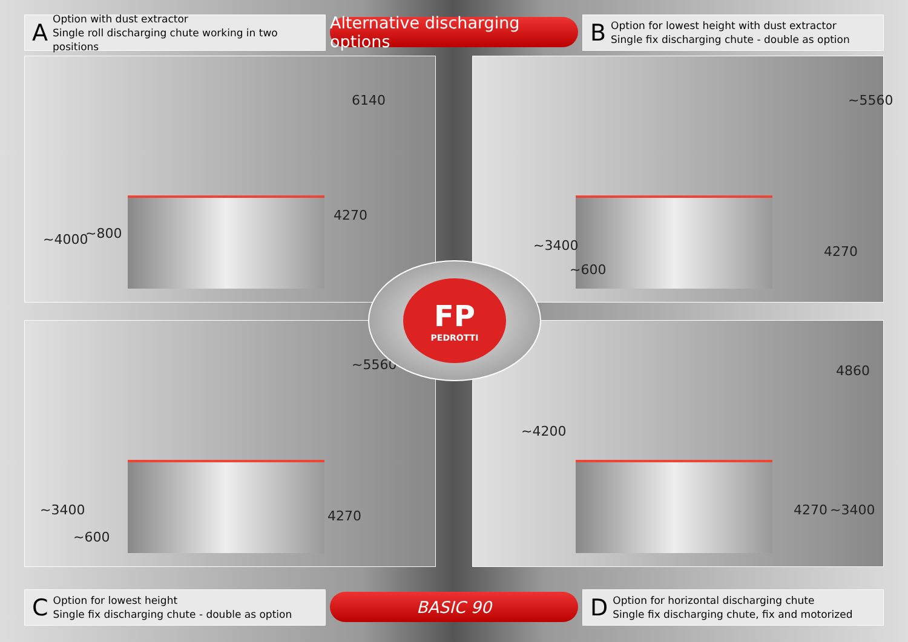A
Option with dust extractor
Single roll discharging chute working in two positions
Alternative discharging options
B
Option for lowest height with dust extractor
Single fix discharging chute - double as option
6140
4270
~800 ~4000
~5560
4270
~600
~3400
~5560
4270
~600
~3400
4860
~4200
4270 ~3400
FP
PEDROTTI
C
Option for lowest height
Single fix discharging chute - double as option
BASIC 90
D
Option for horizontal discharging chute
Single fix discharging chute, fix and motorized